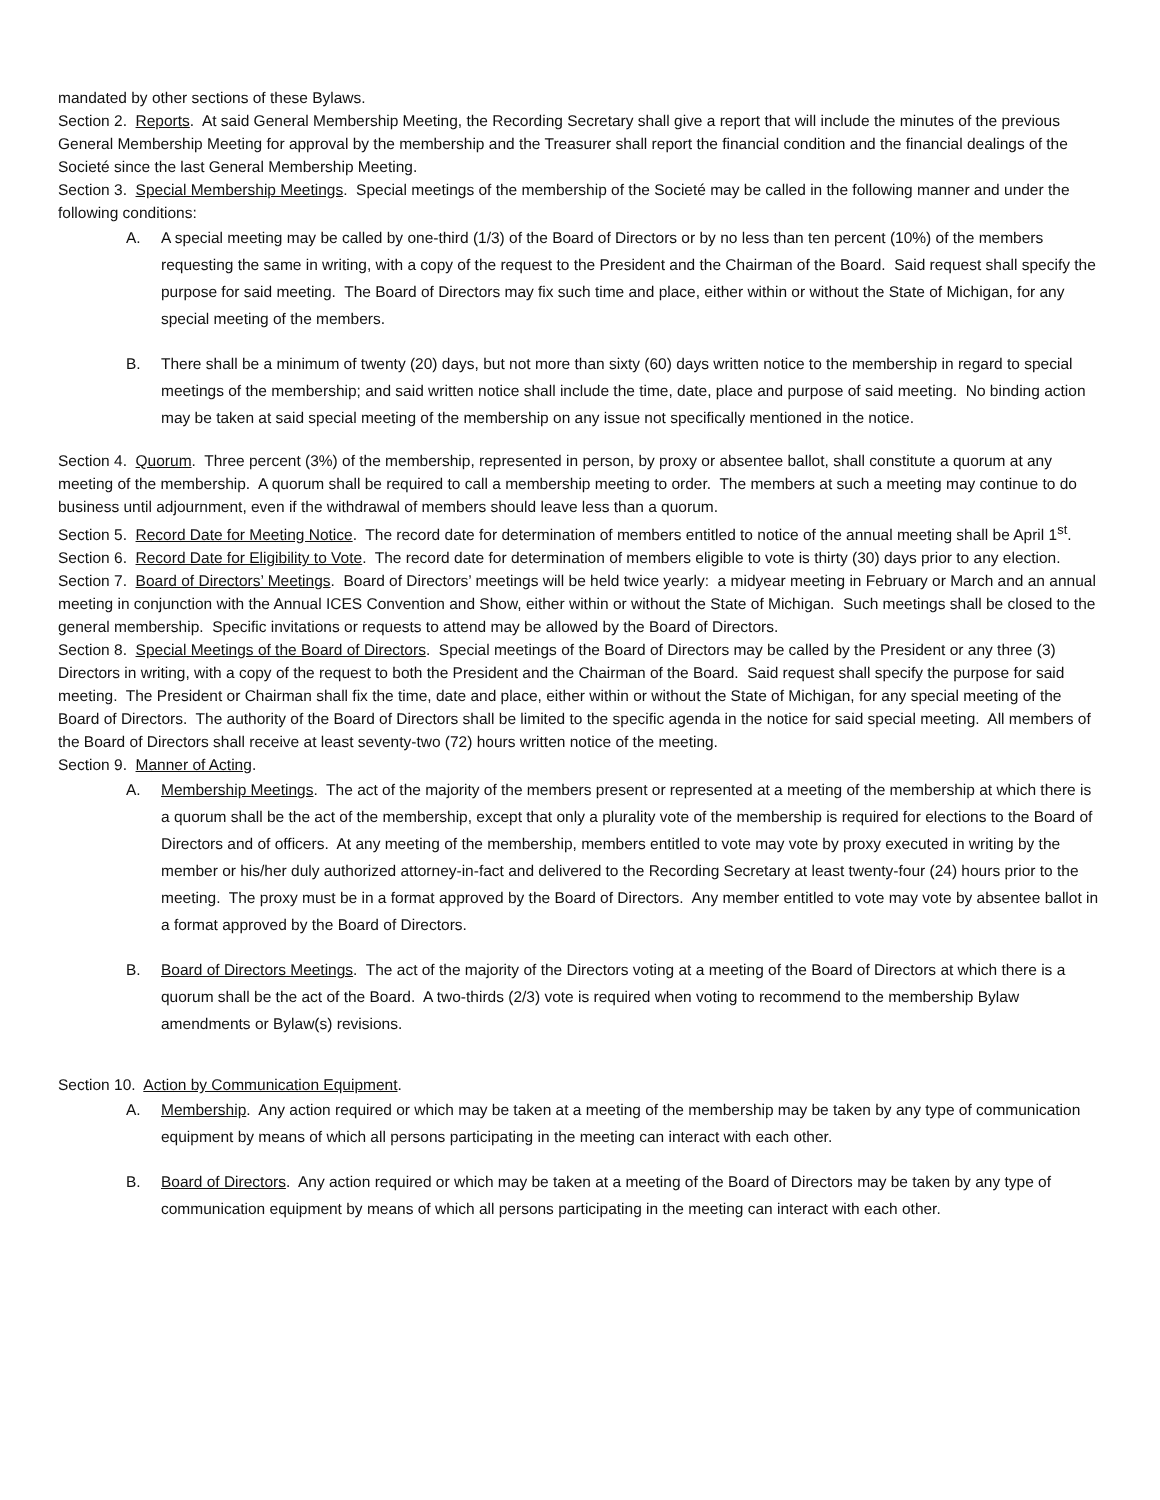mandated by other sections of these Bylaws.
Section 2. Reports. At said General Membership Meeting, the Recording Secretary shall give a report that will include the minutes of the previous General Membership Meeting for approval by the membership and the Treasurer shall report the financial condition and the financial dealings of the Societé since the last General Membership Meeting.
Section 3. Special Membership Meetings. Special meetings of the membership of the Societé may be called in the following manner and under the following conditions:
A. A special meeting may be called by one-third (1/3) of the Board of Directors or by no less than ten percent (10%) of the members requesting the same in writing, with a copy of the request to the President and the Chairman of the Board. Said request shall specify the purpose for said meeting. The Board of Directors may fix such time and place, either within or without the State of Michigan, for any special meeting of the members.
B. There shall be a minimum of twenty (20) days, but not more than sixty (60) days written notice to the membership in regard to special meetings of the membership; and said written notice shall include the time, date, place and purpose of said meeting. No binding action may be taken at said special meeting of the membership on any issue not specifically mentioned in the notice.
Section 4. Quorum. Three percent (3%) of the membership, represented in person, by proxy or absentee ballot, shall constitute a quorum at any meeting of the membership. A quorum shall be required to call a membership meeting to order. The members at such a meeting may continue to do business until adjournment, even if the withdrawal of members should leave less than a quorum.
Section 5. Record Date for Meeting Notice. The record date for determination of members entitled to notice of the annual meeting shall be April 1<sup>st</sup>.
Section 6. Record Date for Eligibility to Vote. The record date for determination of members eligible to vote is thirty (30) days prior to any election.
Section 7. Board of Directors’ Meetings. Board of Directors’ meetings will be held twice yearly: a midyear meeting in February or March and an annual meeting in conjunction with the Annual ICES Convention and Show, either within or without the State of Michigan. Such meetings shall be closed to the general membership. Specific invitations or requests to attend may be allowed by the Board of Directors.
Section 8. Special Meetings of the Board of Directors. Special meetings of the Board of Directors may be called by the President or any three (3) Directors in writing, with a copy of the request to both the President and the Chairman of the Board. Said request shall specify the purpose for said meeting. The President or Chairman shall fix the time, date and place, either within or without the State of Michigan, for any special meeting of the Board of Directors. The authority of the Board of Directors shall be limited to the specific agenda in the notice for said special meeting. All members of the Board of Directors shall receive at least seventy-two (72) hours written notice of the meeting.
Section 9. Manner of Acting.
A. Membership Meetings. The act of the majority of the members present or represented at a meeting of the membership at which there is a quorum shall be the act of the membership, except that only a plurality vote of the membership is required for elections to the Board of Directors and of officers. At any meeting of the membership, members entitled to vote may vote by proxy executed in writing by the member or his/her duly authorized attorney-in-fact and delivered to the Recording Secretary at least twenty-four (24) hours prior to the meeting. The proxy must be in a format approved by the Board of Directors. Any member entitled to vote may vote by absentee ballot in a format approved by the Board of Directors.
B. Board of Directors Meetings. The act of the majority of the Directors voting at a meeting of the Board of Directors at which there is a quorum shall be the act of the Board. A two-thirds (2/3) vote is required when voting to recommend to the membership Bylaw amendments or Bylaw(s) revisions.
Section 10. Action by Communication Equipment.
A. Membership. Any action required or which may be taken at a meeting of the membership may be taken by any type of communication equipment by means of which all persons participating in the meeting can interact with each other.
B. Board of Directors. Any action required or which may be taken at a meeting of the Board of Directors may be taken by any type of communication equipment by means of which all persons participating in the meeting can interact with each other.